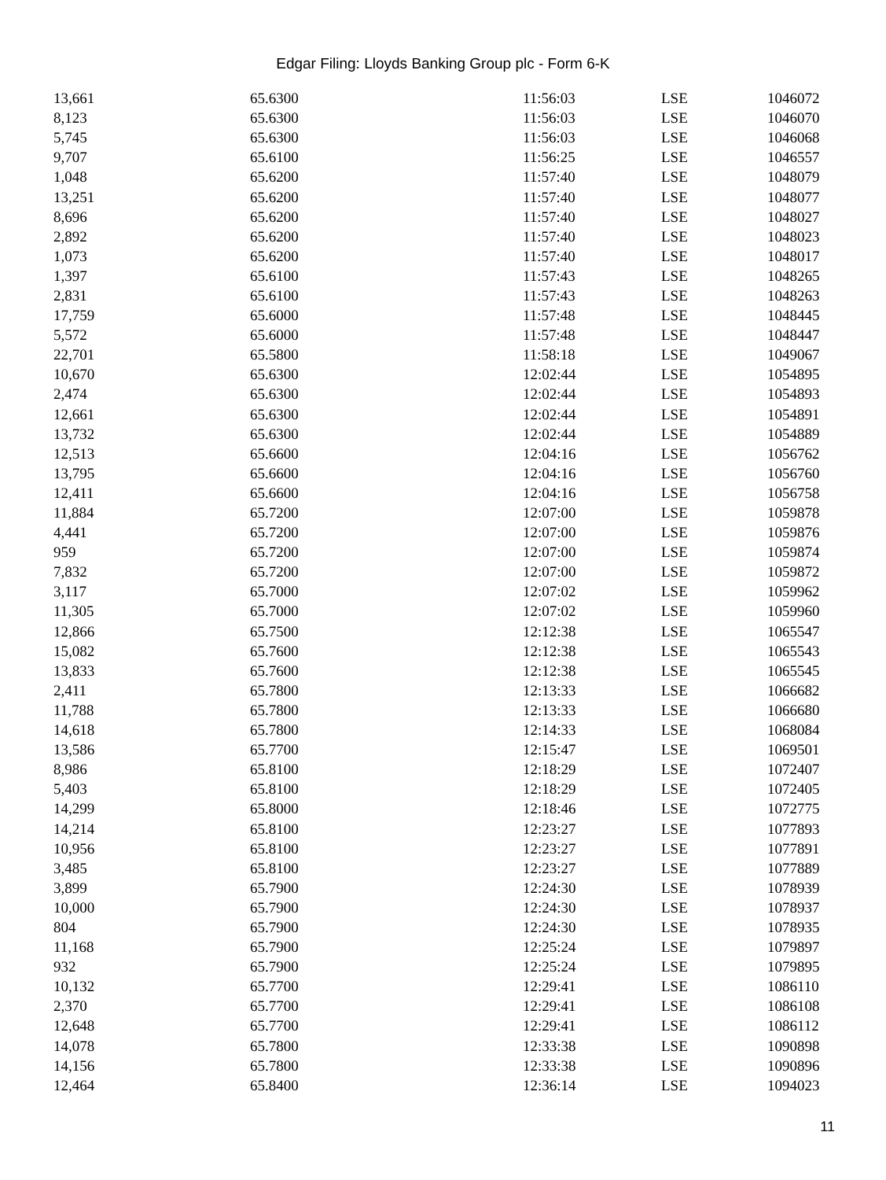Edgar Filing: Lloyds Banking Group plc - Form 6-K
| 13,661 | 65.6300 | 11:56:03 | LSE | 1046072 |
| 8,123 | 65.6300 | 11:56:03 | LSE | 1046070 |
| 5,745 | 65.6300 | 11:56:03 | LSE | 1046068 |
| 9,707 | 65.6100 | 11:56:25 | LSE | 1046557 |
| 1,048 | 65.6200 | 11:57:40 | LSE | 1048079 |
| 13,251 | 65.6200 | 11:57:40 | LSE | 1048077 |
| 8,696 | 65.6200 | 11:57:40 | LSE | 1048027 |
| 2,892 | 65.6200 | 11:57:40 | LSE | 1048023 |
| 1,073 | 65.6200 | 11:57:40 | LSE | 1048017 |
| 1,397 | 65.6100 | 11:57:43 | LSE | 1048265 |
| 2,831 | 65.6100 | 11:57:43 | LSE | 1048263 |
| 17,759 | 65.6000 | 11:57:48 | LSE | 1048445 |
| 5,572 | 65.6000 | 11:57:48 | LSE | 1048447 |
| 22,701 | 65.5800 | 11:58:18 | LSE | 1049067 |
| 10,670 | 65.6300 | 12:02:44 | LSE | 1054895 |
| 2,474 | 65.6300 | 12:02:44 | LSE | 1054893 |
| 12,661 | 65.6300 | 12:02:44 | LSE | 1054891 |
| 13,732 | 65.6300 | 12:02:44 | LSE | 1054889 |
| 12,513 | 65.6600 | 12:04:16 | LSE | 1056762 |
| 13,795 | 65.6600 | 12:04:16 | LSE | 1056760 |
| 12,411 | 65.6600 | 12:04:16 | LSE | 1056758 |
| 11,884 | 65.7200 | 12:07:00 | LSE | 1059878 |
| 4,441 | 65.7200 | 12:07:00 | LSE | 1059876 |
| 959 | 65.7200 | 12:07:00 | LSE | 1059874 |
| 7,832 | 65.7200 | 12:07:00 | LSE | 1059872 |
| 3,117 | 65.7000 | 12:07:02 | LSE | 1059962 |
| 11,305 | 65.7000 | 12:07:02 | LSE | 1059960 |
| 12,866 | 65.7500 | 12:12:38 | LSE | 1065547 |
| 15,082 | 65.7600 | 12:12:38 | LSE | 1065543 |
| 13,833 | 65.7600 | 12:12:38 | LSE | 1065545 |
| 2,411 | 65.7800 | 12:13:33 | LSE | 1066682 |
| 11,788 | 65.7800 | 12:13:33 | LSE | 1066680 |
| 14,618 | 65.7800 | 12:14:33 | LSE | 1068084 |
| 13,586 | 65.7700 | 12:15:47 | LSE | 1069501 |
| 8,986 | 65.8100 | 12:18:29 | LSE | 1072407 |
| 5,403 | 65.8100 | 12:18:29 | LSE | 1072405 |
| 14,299 | 65.8000 | 12:18:46 | LSE | 1072775 |
| 14,214 | 65.8100 | 12:23:27 | LSE | 1077893 |
| 10,956 | 65.8100 | 12:23:27 | LSE | 1077891 |
| 3,485 | 65.8100 | 12:23:27 | LSE | 1077889 |
| 3,899 | 65.7900 | 12:24:30 | LSE | 1078939 |
| 10,000 | 65.7900 | 12:24:30 | LSE | 1078937 |
| 804 | 65.7900 | 12:24:30 | LSE | 1078935 |
| 11,168 | 65.7900 | 12:25:24 | LSE | 1079897 |
| 932 | 65.7900 | 12:25:24 | LSE | 1079895 |
| 10,132 | 65.7700 | 12:29:41 | LSE | 1086110 |
| 2,370 | 65.7700 | 12:29:41 | LSE | 1086108 |
| 12,648 | 65.7700 | 12:29:41 | LSE | 1086112 |
| 14,078 | 65.7800 | 12:33:38 | LSE | 1090898 |
| 14,156 | 65.7800 | 12:33:38 | LSE | 1090896 |
| 12,464 | 65.8400 | 12:36:14 | LSE | 1094023 |
11